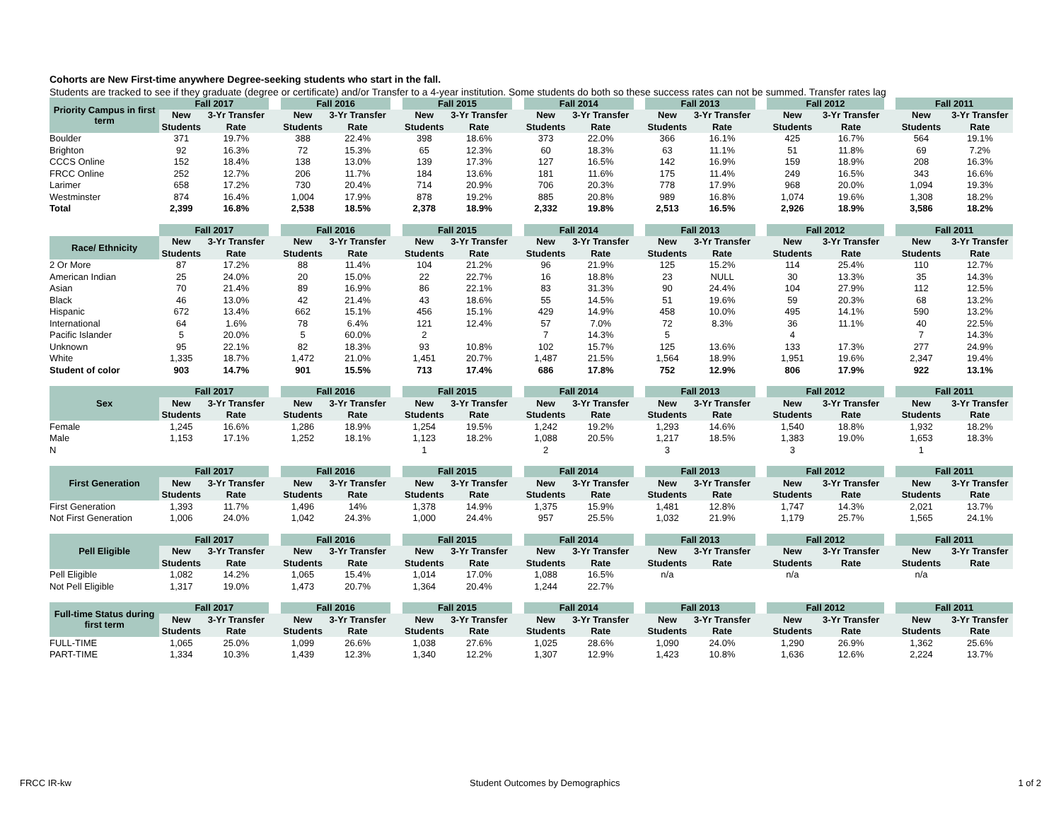Cohorts are New First-time anywhere Degree-seeking students who start in the fall.
Students are tracked to see if they graduate (degree or certificate) and/or Transfer to a 4-year institution. Some students do both so these success rates can not be summed. Transfer rates lag
| Priority Campus in first term | Fall 2017 | | | Fall 2016 | | | Fall 2015 | | | Fall 2014 | | | Fall 2013 | | | Fall 2012 | | | Fall 2011 | |
| | New | 3-Yr Transfer | | New | 3-Yr Transfer | | New | 3-Yr Transfer | | New | 3-Yr Transfer | | New | 3-Yr Transfer | | New | 3-Yr Transfer | | New | 3-Yr Transfer |
| | Students | Rate | | Students | Rate | | Students | Rate | | Students | Rate | | Students | Rate | | Students | Rate | | Students | Rate |
| Boulder | 371 | 19.7% | | 388 | 22.4% | | 398 | 18.6% | | 373 | 22.0% | | 366 | 16.1% | | 425 | 16.7% | | 564 | 19.1% |
| Brighton | 92 | 16.3% | | 72 | 15.3% | | 65 | 12.3% | | 60 | 18.3% | | 63 | 11.1% | | 51 | 11.8% | | 69 | 7.2% |
| CCCS Online | 152 | 18.4% | | 138 | 13.0% | | 139 | 17.3% | | 127 | 16.5% | | 142 | 16.9% | | 159 | 18.9% | | 208 | 16.3% |
| FRCC Online | 252 | 12.7% | | 206 | 11.7% | | 184 | 13.6% | | 181 | 11.6% | | 175 | 11.4% | | 249 | 16.5% | | 343 | 16.6% |
| Larimer | 658 | 17.2% | | 730 | 20.4% | | 714 | 20.9% | | 706 | 20.3% | | 778 | 17.9% | | 968 | 20.0% | | 1,094 | 19.3% |
| Westminster | 874 | 16.4% | | 1,004 | 17.9% | | 878 | 19.2% | | 885 | 20.8% | | 989 | 16.8% | | 1,074 | 19.6% | | 1,308 | 18.2% |
| Total | 2,399 | 16.8% | | 2,538 | 18.5% | | 2,378 | 18.9% | | 2,332 | 19.8% | | 2,513 | 16.5% | | 2,926 | 18.9% | | 3,586 | 18.2% |
| | Fall 2017 | | | Fall 2016 | | | Fall 2015 | | | Fall 2014 | | | Fall 2013 | | | Fall 2012 | | | Fall 2011 | |
| Race/ Ethnicity | New | 3-Yr Transfer | | New | 3-Yr Transfer | | New | 3-Yr Transfer | | New | 3-Yr Transfer | | New | 3-Yr Transfer | | New | 3-Yr Transfer | | New | 3-Yr Transfer |
| | Students | Rate | | Students | Rate | | Students | Rate | | Students | Rate | | Students | Rate | | Students | Rate | | Students | Rate |
| 2 Or More | 87 | 17.2% | | 88 | 11.4% | | 104 | 21.2% | | 96 | 21.9% | | 125 | 15.2% | | 114 | 25.4% | | 110 | 12.7% |
| American Indian | 25 | 24.0% | | 20 | 15.0% | | 22 | 22.7% | | 16 | 18.8% | | 23 | NULL | | 30 | 13.3% | | 35 | 14.3% |
| Asian | 70 | 21.4% | | 89 | 16.9% | | 86 | 22.1% | | 83 | 31.3% | | 90 | 24.4% | | 104 | 27.9% | | 112 | 12.5% |
| Black | 46 | 13.0% | | 42 | 21.4% | | 43 | 18.6% | | 55 | 14.5% | | 51 | 19.6% | | 59 | 20.3% | | 68 | 13.2% |
| Hispanic | 672 | 13.4% | | 662 | 15.1% | | 456 | 15.1% | | 429 | 14.9% | | 458 | 10.0% | | 495 | 14.1% | | 590 | 13.2% |
| International | 64 | 1.6% | | 78 | 6.4% | | 121 | 12.4% | | 57 | 7.0% | | 72 | 8.3% | | 36 | 11.1% | | 40 | 22.5% |
| Pacific Islander | 5 | 20.0% | | 5 | 60.0% | | 2 | | | 7 | 14.3% | | 5 | | | 4 | | | 7 | 14.3% |
| Unknown | 95 | 22.1% | | 82 | 18.3% | | 93 | 10.8% | | 102 | 15.7% | | 125 | 13.6% | | 133 | 17.3% | | 277 | 24.9% |
| White | 1,335 | 18.7% | | 1,472 | 21.0% | | 1,451 | 20.7% | | 1,487 | 21.5% | | 1,564 | 18.9% | | 1,951 | 19.6% | | 2,347 | 19.4% |
| Student of color | 903 | 14.7% | | 901 | 15.5% | | 713 | 17.4% | | 686 | 17.8% | | 752 | 12.9% | | 806 | 17.9% | | 922 | 13.1% |
| Sex | Fall 2017 | | | Fall 2016 | | | Fall 2015 | | | Fall 2014 | | | Fall 2013 | | | Fall 2012 | | | Fall 2011 | |
| | New | 3-Yr Transfer | | New | 3-Yr Transfer | | New | 3-Yr Transfer | | New | 3-Yr Transfer | | New | 3-Yr Transfer | | New | 3-Yr Transfer | | New | 3-Yr Transfer |
| | Students | Rate | | Students | Rate | | Students | Rate | | Students | Rate | | Students | Rate | | Students | Rate | | Students | Rate |
| Female | 1,245 | 16.6% | | 1,286 | 18.9% | | 1,254 | 19.5% | | 1,242 | 19.2% | | 1,293 | 14.6% | | 1,540 | 18.8% | | 1,932 | 18.2% |
| Male | 1,153 | 17.1% | | 1,252 | 18.1% | | 1,123 | 18.2% | | 1,088 | 20.5% | | 1,217 | 18.5% | | 1,383 | 19.0% | | 1,653 | 18.3% |
| N | | | | | | | 1 | | | 2 | | | 3 | | | 3 | | | 1 | |
| First Generation | Fall 2017 | | | Fall 2016 | | | Fall 2015 | | | Fall 2014 | | | Fall 2013 | | | Fall 2012 | | | Fall 2011 | |
| | New | 3-Yr Transfer | | New | 3-Yr Transfer | | New | 3-Yr Transfer | | New | 3-Yr Transfer | | New | 3-Yr Transfer | | New | 3-Yr Transfer | | New | 3-Yr Transfer |
| | Students | Rate | | Students | Rate | | Students | Rate | | Students | Rate | | Students | Rate | | Students | Rate | | Students | Rate |
| First Generation | 1,393 | 11.7% | | 1,496 | 14% | | 1,378 | 14.9% | | 1,375 | 15.9% | | 1,481 | 12.8% | | 1,747 | 14.3% | | 2,021 | 13.7% |
| Not First Generation | 1,006 | 24.0% | | 1,042 | 24.3% | | 1,000 | 24.4% | | 957 | 25.5% | | 1,032 | 21.9% | | 1,179 | 25.7% | | 1,565 | 24.1% |
| Pell Eligible | Fall 2017 | | | Fall 2016 | | | Fall 2015 | | | Fall 2014 | | | Fall 2013 | | | Fall 2012 | | | Fall 2011 | |
| | New | 3-Yr Transfer | | New | 3-Yr Transfer | | New | 3-Yr Transfer | | New | 3-Yr Transfer | | New | 3-Yr Transfer | | New | 3-Yr Transfer | | New | 3-Yr Transfer |
| | Students | Rate | | Students | Rate | | Students | Rate | | Students | Rate | | Students | Rate | | Students | Rate | | Students | Rate |
| Pell Eligible | 1,082 | 14.2% | | 1,065 | 15.4% | | 1,014 | 17.0% | | 1,088 | 16.5% | | n/a | | | n/a | | | n/a | |
| Not Pell Eligible | 1,317 | 19.0% | | 1,473 | 20.7% | | 1,364 | 20.4% | | 1,244 | 22.7% | | | | | | | | | |
| Full-time Status during first term | Fall 2017 | | | Fall 2016 | | | Fall 2015 | | | Fall 2014 | | | Fall 2013 | | | Fall 2012 | | | Fall 2011 | |
| | New | 3-Yr Transfer | | New | 3-Yr Transfer | | New | 3-Yr Transfer | | New | 3-Yr Transfer | | New | 3-Yr Transfer | | New | 3-Yr Transfer | | New | 3-Yr Transfer |
| | Students | Rate | | Students | Rate | | Students | Rate | | Students | Rate | | Students | Rate | | Students | Rate | | Students | Rate |
| FULL-TIME | 1,065 | 25.0% | | 1,099 | 26.6% | | 1,038 | 27.6% | | 1,025 | 28.6% | | 1,090 | 24.0% | | 1,290 | 26.9% | | 1,362 | 25.6% |
| PART-TIME | 1,334 | 10.3% | | 1,439 | 12.3% | | 1,340 | 12.2% | | 1,307 | 12.9% | | 1,423 | 10.8% | | 1,636 | 12.6% | | 2,224 | 13.7% |
FRCC IR-kw Student Outcomes by Demographics 1 of 2